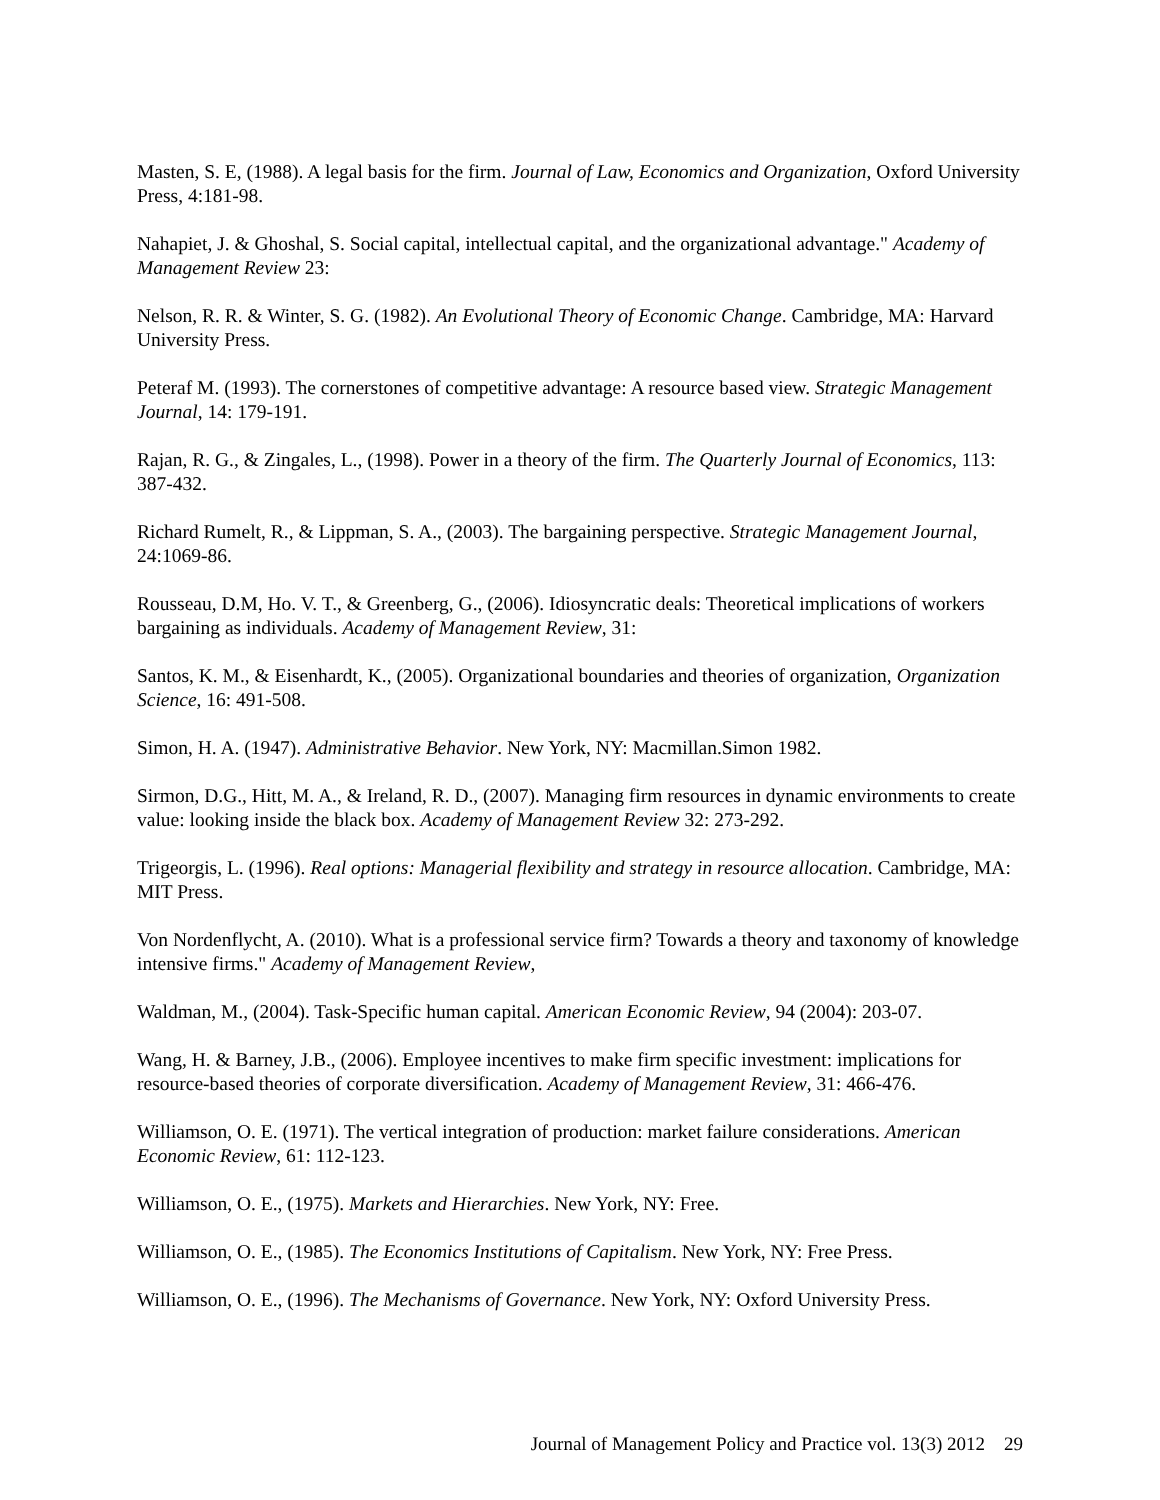Masten, S. E, (1988). A legal basis for the firm. Journal of Law, Economics and Organization, Oxford University Press, 4:181-98.
Nahapiet, J. & Ghoshal, S. Social capital, intellectual capital, and the organizational advantage." Academy of Management Review 23:
Nelson, R. R. & Winter, S. G. (1982). An Evolutional Theory of Economic Change. Cambridge, MA: Harvard University Press.
Peteraf M. (1993). The cornerstones of competitive advantage: A resource based view. Strategic Management Journal, 14: 179-191.
Rajan, R. G., & Zingales, L., (1998). Power in a theory of the firm. The Quarterly Journal of Economics, 113: 387-432.
Richard Rumelt, R., & Lippman, S. A., (2003). The bargaining perspective. Strategic Management Journal, 24:1069-86.
Rousseau, D.M, Ho. V. T., & Greenberg, G., (2006). Idiosyncratic deals: Theoretical implications of workers bargaining as individuals. Academy of Management Review, 31:
Santos, K. M., & Eisenhardt, K., (2005). Organizational boundaries and theories of organization, Organization Science, 16: 491-508.
Simon, H. A. (1947). Administrative Behavior. New York, NY: Macmillan.Simon 1982.
Sirmon, D.G., Hitt, M. A., & Ireland, R. D., (2007). Managing firm resources in dynamic environments to create value: looking inside the black box. Academy of Management Review 32: 273-292.
Trigeorgis, L. (1996). Real options: Managerial flexibility and strategy in resource allocation. Cambridge, MA: MIT Press.
Von Nordenflycht, A. (2010). What is a professional service firm? Towards a theory and taxonomy of knowledge intensive firms." Academy of Management Review,
Waldman, M., (2004). Task-Specific human capital. American Economic Review, 94 (2004): 203-07.
Wang, H. & Barney, J.B., (2006). Employee incentives to make firm specific investment: implications for resource-based theories of corporate diversification. Academy of Management Review, 31: 466-476.
Williamson, O. E. (1971). The vertical integration of production: market failure considerations. American Economic Review, 61: 112-123.
Williamson, O. E., (1975). Markets and Hierarchies. New York, NY: Free.
Williamson, O. E., (1985). The Economics Institutions of Capitalism. New York, NY: Free Press.
Williamson, O. E., (1996). The Mechanisms of Governance. New York, NY: Oxford University Press.
Journal of Management Policy and Practice vol. 13(3) 2012 29